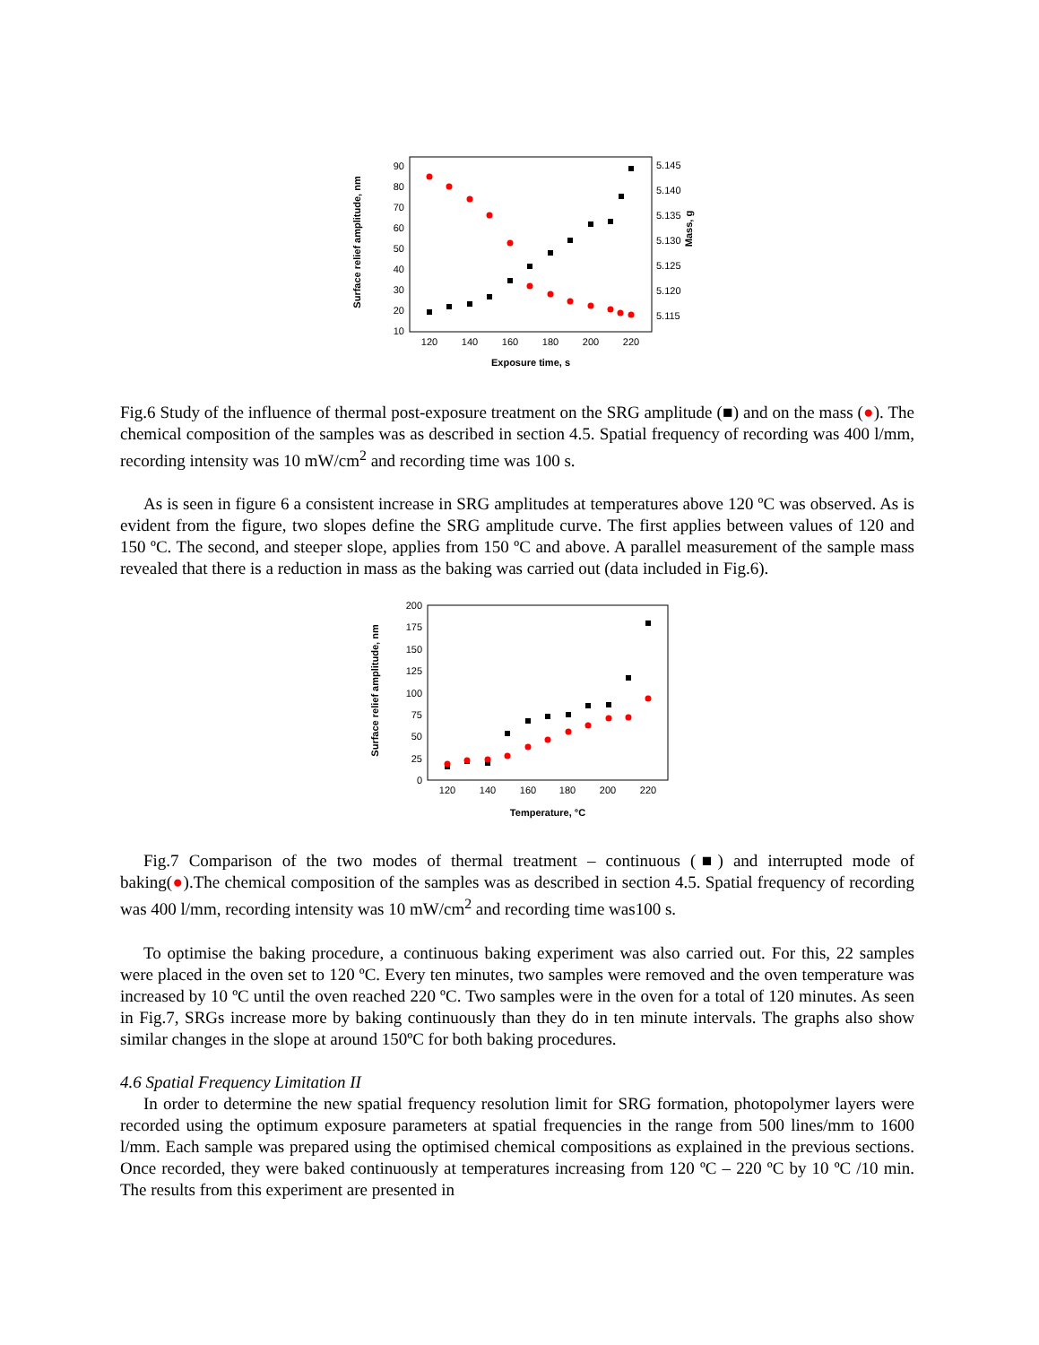10
20
30
40
50
60
70
80
90
5.115
5.120
5.125
5.130
5.135
5.140
5.145
120
140
160
180
200
220
Exposure time, s
Surface relief amplitude, nm
Mass, g
Fig.6 Study of the influence of thermal post-exposure treatment on the SRG amplitude (■) and on the mass (●). The chemical composition of the samples was as described in section 4.5. Spatial frequency of recording was 400 l/mm, recording intensity was 10 mW/cm<sup>2</sup> and recording time was 100 s.
As is seen in figure 6 a consistent increase in SRG amplitudes at temperatures above 120 ºC was observed. As is evident from the figure, two slopes define the SRG amplitude curve. The first applies between values of 120 and 150 ºC. The second, and steeper slope, applies from 150 ºC and above. A parallel measurement of the sample mass revealed that there is a reduction in mass as the baking was carried out (data included in Fig.6).
0
25
50
75
100
125
150
175
200
120
140
160
180
200
220
Temperature, °C
Surface relief amplitude, nm
Fig.7 Comparison of the two modes of thermal treatment – continuous (■) and interrupted mode of baking(●).The chemical composition of the samples was as described in section 4.5. Spatial frequency of recording was 400 l/mm, recording intensity was 10 mW/cm<sup>2</sup> and recording time was100 s.
To optimise the baking procedure, a continuous baking experiment was also carried out. For this, 22 samples were placed in the oven set to 120 ºC. Every ten minutes, two samples were removed and the oven temperature was increased by 10 ºC until the oven reached 220 ºC. Two samples were in the oven for a total of 120 minutes. As seen in Fig.7, SRGs increase more by baking continuously than they do in ten minute intervals. The graphs also show similar changes in the slope at around 150ºC for both baking procedures.
4.6 Spatial Frequency Limitation II
In order to determine the new spatial frequency resolution limit for SRG formation, photopolymer layers were recorded using the optimum exposure parameters at spatial frequencies in the range from 500 lines/mm to 1600 l/mm. Each sample was prepared using the optimised chemical compositions as explained in the previous sections. Once recorded, they were baked continuously at temperatures increasing from 120 ºC – 220 ºC by 10 ºC /10 min. The results from this experiment are presented in